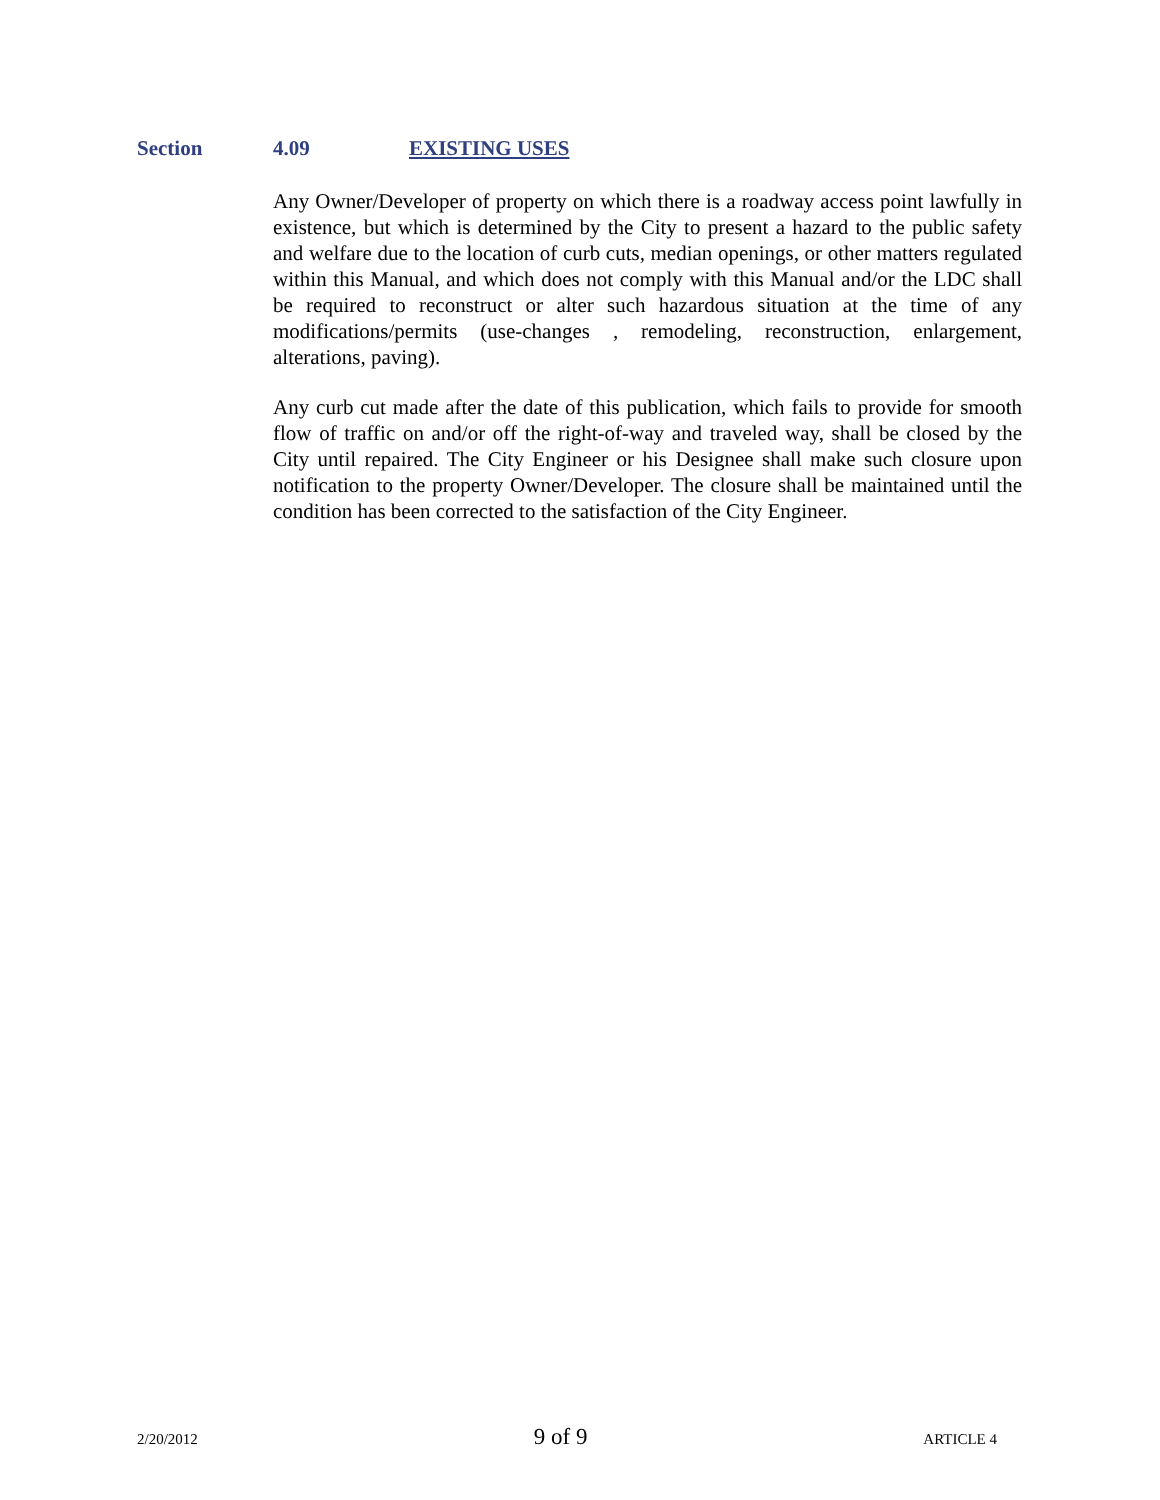Section 4.09 EXISTING USES
Any Owner/Developer of property on which there is a roadway access point lawfully in existence, but which is determined by the City to present a hazard to the public safety and welfare due to the location of curb cuts, median openings, or other matters regulated within this Manual, and which does not comply with this Manual and/or the LDC shall be required to reconstruct or alter such hazardous situation at the time of any modifications/permits (use-changes , remodeling, reconstruction, enlargement, alterations, paving).
Any curb cut made after the date of this publication, which fails to provide for smooth flow of traffic on and/or off the right-of-way and traveled way, shall be closed by the City until repaired. The City Engineer or his Designee shall make such closure upon notification to the property Owner/Developer. The closure shall be maintained until the condition has been corrected to the satisfaction of the City Engineer.
2/20/2012 9 of 9 ARTICLE 4